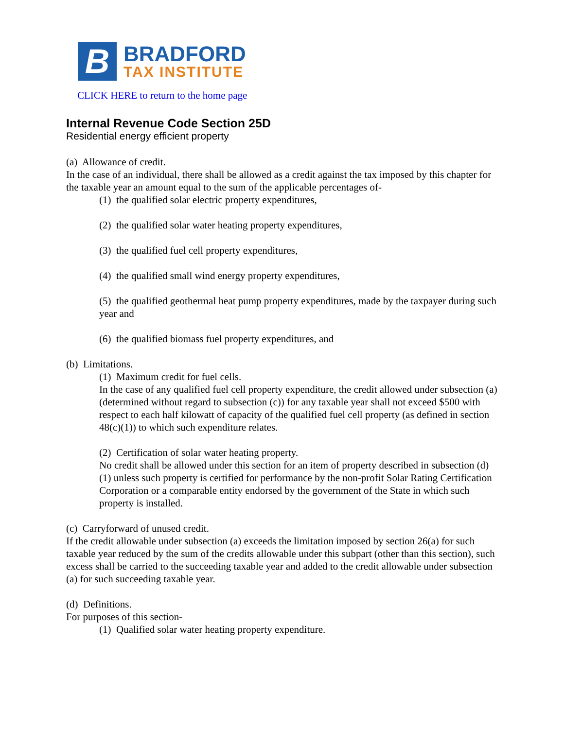B
BRADFORD
TAX INSTITUTE
CLICK HERE to return to the home page
Internal Revenue Code Section 25D
Residential energy efficient property
(a) Allowance of credit.
In the case of an individual, there shall be allowed as a credit against the tax imposed by this chapter for the taxable year an amount equal to the sum of the applicable percentages of-
(1) the qualified solar electric property expenditures,
(2) the qualified solar water heating property expenditures,
(3) the qualified fuel cell property expenditures,
(4) the qualified small wind energy property expenditures,
(5) the qualified geothermal heat pump property expenditures, made by the taxpayer during such year and
(6) the qualified biomass fuel property expenditures, and
(b) Limitations.
(1) Maximum credit for fuel cells.
In the case of any qualified fuel cell property expenditure, the credit allowed under subsection (a) (determined without regard to subsection (c)) for any taxable year shall not exceed $500 with respect to each half kilowatt of capacity of the qualified fuel cell property (as defined in section 48(c)(1)) to which such expenditure relates.
(2) Certification of solar water heating property.
No credit shall be allowed under this section for an item of property described in subsection (d)(1) unless such property is certified for performance by the non-profit Solar Rating Certification Corporation or a comparable entity endorsed by the government of the State in which such property is installed.
(c) Carryforward of unused credit.
If the credit allowable under subsection (a) exceeds the limitation imposed by section 26(a) for such taxable year reduced by the sum of the credits allowable under this subpart (other than this section), such excess shall be carried to the succeeding taxable year and added to the credit allowable under subsection (a) for such succeeding taxable year.
(d) Definitions.
For purposes of this section-
(1) Qualified solar water heating property expenditure.